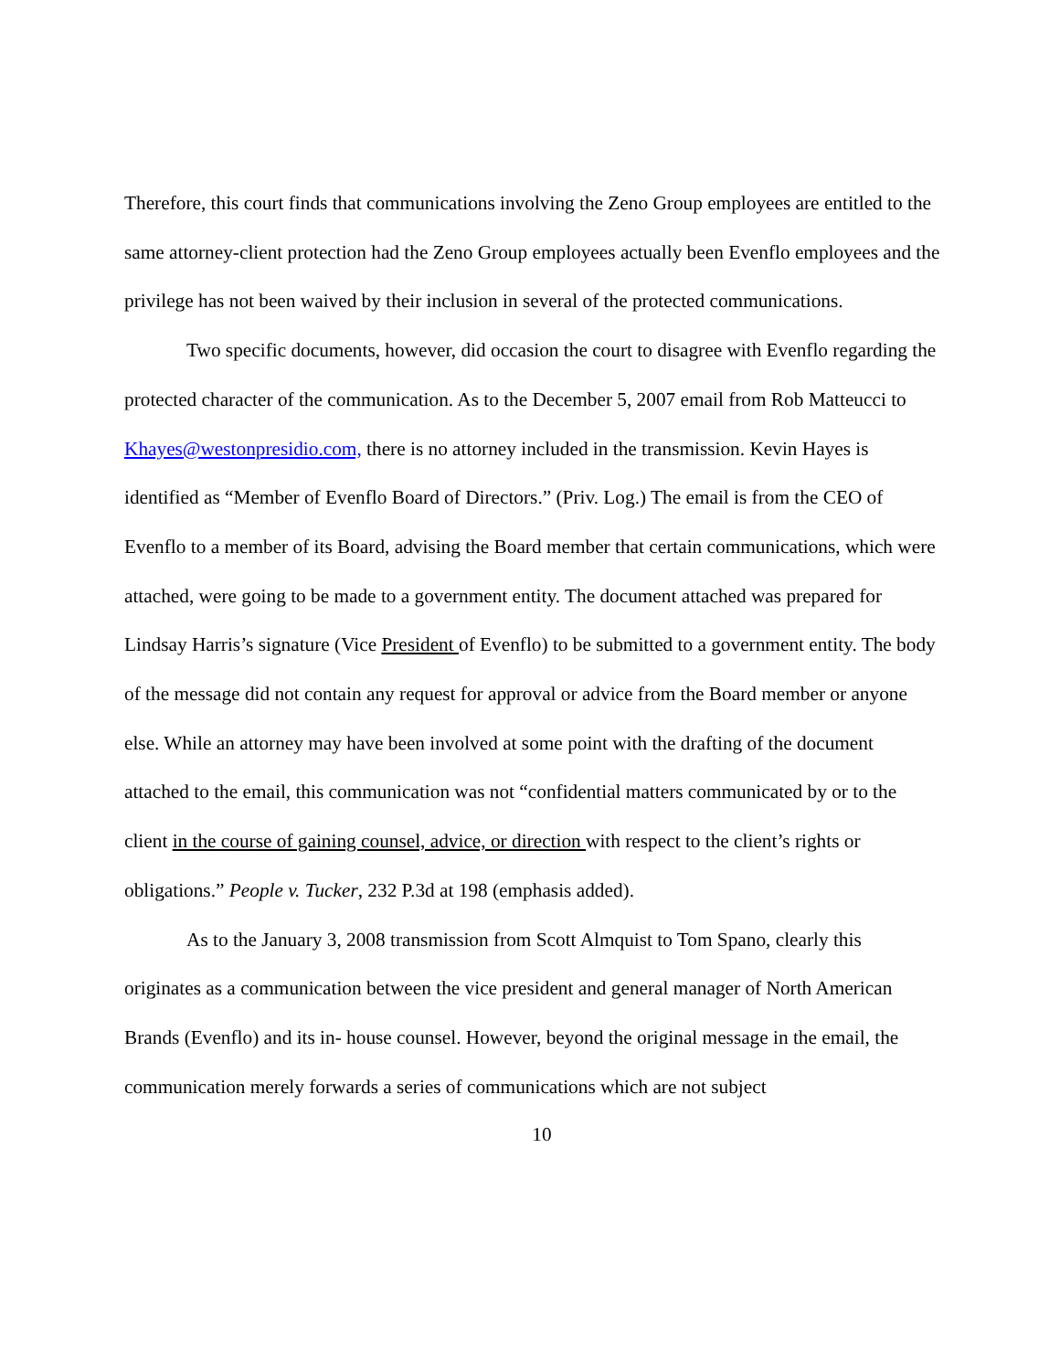Therefore, this court finds that communications involving the Zeno Group employees are entitled to the same attorney-client protection had the Zeno Group employees actually been Evenflo employees and the privilege has not been waived by their inclusion in several of the protected communications.
Two specific documents, however, did occasion the court to disagree with Evenflo regarding the protected character of the communication. As to the December 5, 2007 email from Rob Matteucci to Khayes@westonpresidio.com, there is no attorney included in the transmission. Kevin Hayes is identified as “Member of Evenflo Board of Directors.” (Priv. Log.) The email is from the CEO of Evenflo to a member of its Board, advising the Board member that certain communications, which were attached, were going to be made to a government entity. The document attached was prepared for Lindsay Harris’s signature (Vice President of Evenflo) to be submitted to a government entity. The body of the message did not contain any request for approval or advice from the Board member or anyone else. While an attorney may have been involved at some point with the drafting of the document attached to the email, this communication was not “confidential matters communicated by or to the client in the course of gaining counsel, advice, or direction with respect to the client’s rights or obligations.” People v. Tucker, 232 P.3d at 198 (emphasis added).
As to the January 3, 2008 transmission from Scott Almquist to Tom Spano, clearly this originates as a communication between the vice president and general manager of North American Brands (Evenflo) and its in- house counsel. However, beyond the original message in the email, the communication merely forwards a series of communications which are not subject
10